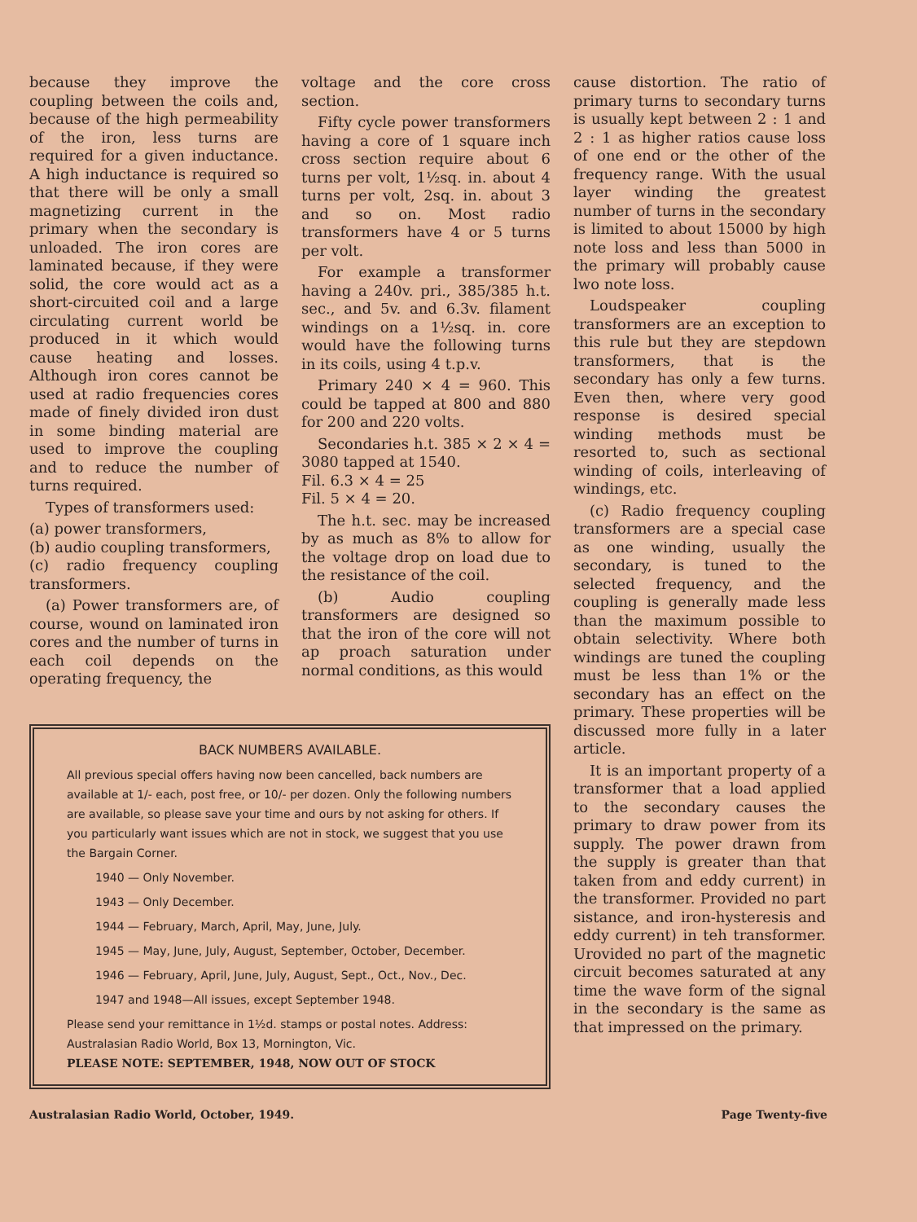because they improve the coupling between the coils and, because of the high permeability of the iron, less turns are required for a given inductance. A high inductance is required so that there will be only a small magnetizing current in the primary when the secondary is unloaded. The iron cores are laminated because, if they were solid, the core would act as a short-circuited coil and a large circulating current world be produced in it which would cause heating and losses. Although iron cores cannot be used at radio frequencies cores made of finely divided iron dust in some binding material are used to improve the coupling and to reduce the number of turns required.
Types of transformers used:
(a) power transformers,
(b) audio coupling transformers,
(c) radio frequency coupling transformers.
(a) Power transformers are, of course, wound on laminated iron cores and the number of turns in each coil depends on the operating frequency, the
voltage and the core cross section.
Fifty cycle power transformers having a core of 1 square inch cross section require about 6 turns per volt, 1½sq. in. about 4 turns per volt, 2sq. in. about 3 and so on. Most radio transformers have 4 or 5 turns per volt.
For example a transformer having a 240v. pri., 385/385 h.t. sec., and 5v. and 6.3v. filament windings on a 1½sq. in. core would have the following turns in its coils, using 4 t.p.v.
Primary 240 × 4 = 960. This could be tapped at 800 and 880 for 200 and 220 volts.
Secondaries h.t. 385 × 2 × 4 = 3080 tapped at 1540.
Fil. 6.3 × 4 = 25
Fil. 5 × 4 = 20.
The h.t. sec. may be increased by as much as 8% to allow for the voltage drop on load due to the resistance of the coil.
(b) Audio coupling transformers are designed so that the iron of the core will not ap proach saturation under normal conditions, as this would
BACK NUMBERS AVAILABLE.
All previous special offers having now been cancelled, back numbers are available at 1/- each, post free, or 10/- per dozen. Only the following numbers are available, so please save your time and ours by not asking for others. If you particularly want issues which are not in stock, we suggest that you use the Bargain Corner.
1940 — Only November.
1943 — Only December.
1944 — February, March, April, May, June, July.
1945 — May, June, July, August, September, October, December.
1946 — February, April, June, July, August, Sept., Oct., Nov., Dec.
1947 and 1948—All issues, except September 1948.
Please send your remittance in 1½d. stamps or postal notes. Address: Australasian Radio World, Box 13, Mornington, Vic.
PLEASE NOTE: SEPTEMBER, 1948, NOW OUT OF STOCK
cause distortion. The ratio of primary turns to secondary turns is usually kept between 2 : 1 and 2 : 1 as higher ratios cause loss of one end or the other of the frequency range. With the usual layer winding the greatest number of turns in the secondary is limited to about 15000 by high note loss and less than 5000 in the primary will probably cause lwo note loss.
Loudspeaker coupling transformers are an exception to this rule but they are stepdown transformers, that is the secondary has only a few turns. Even then, where very good response is desired special winding methods must be resorted to, such as sectional winding of coils, interleaving of windings, etc.
(c) Radio frequency coupling transformers are a special case as one winding, usually the secondary, is tuned to the selected frequency, and the coupling is generally made less than the maximum possible to obtain selectivity. Where both windings are tuned the coupling must be less than 1% or the secondary has an effect on the primary. These properties will be discussed more fully in a later article.
It is an important property of a transformer that a load applied to the secondary causes the primary to draw power from its supply. The power drawn from the supply is greater than that taken from and eddy current) in the transformer. Provided no part sistance, and iron-hysteresis and eddy current) in teh transformer. Urovided no part of the magnetic circuit becomes saturated at any time the wave form of the signal in the secondary is the same as that impressed on the primary.
Australasian Radio World, October, 1949. Page Twenty-five